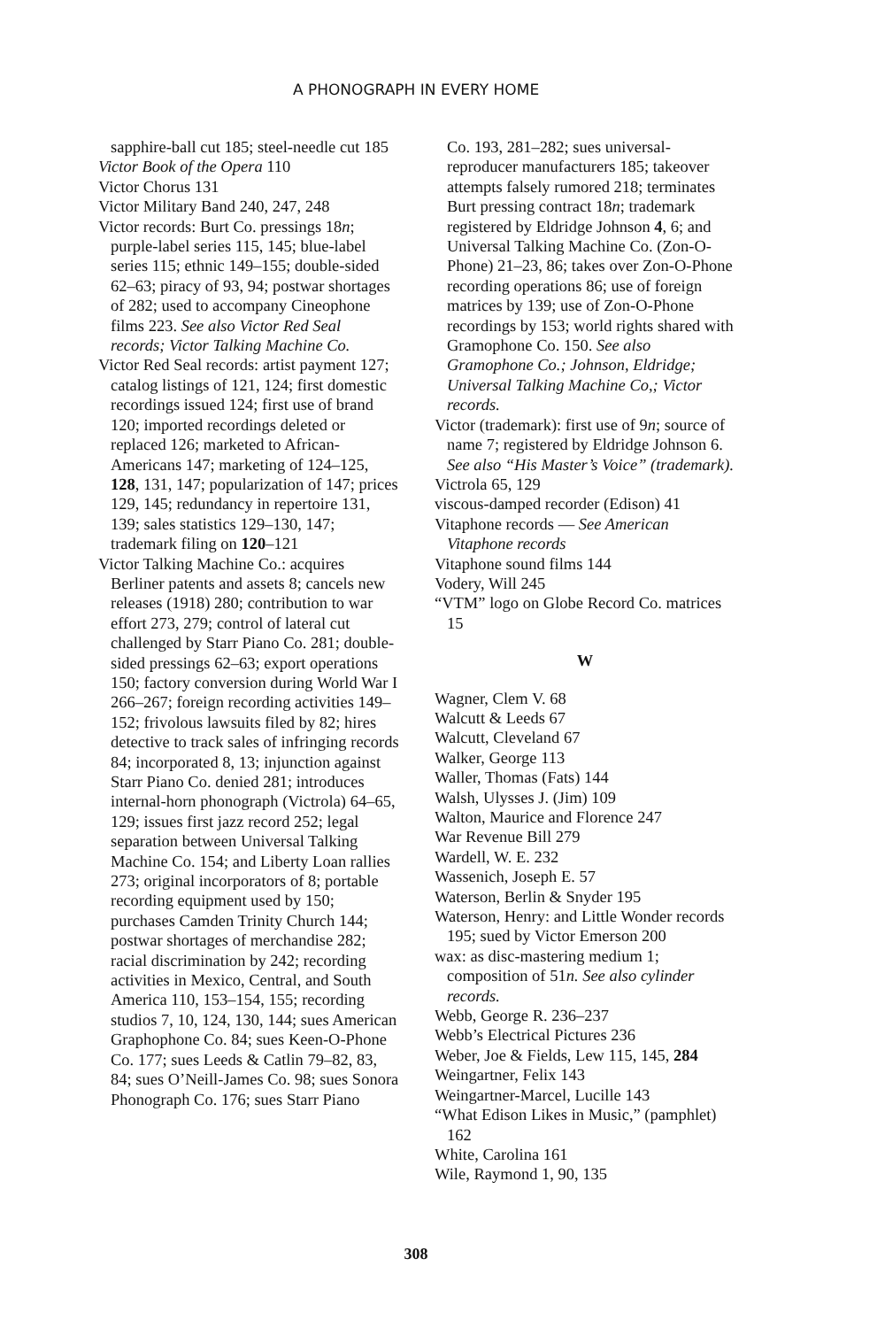A PHONOGRAPH IN EVERY HOME
sapphire-ball cut 185; steel-needle cut 185
Victor Book of the Opera 110
Victor Chorus 131
Victor Military Band 240, 247, 248
Victor records: Burt Co. pressings 18n; purple-label series 115, 145; blue-label series 115; ethnic 149–155; double-sided 62–63; piracy of 93, 94; postwar shortages of 282; used to accompany Cineophone films 223. See also Victor Red Seal records; Victor Talking Machine Co.
Victor Red Seal records: artist payment 127; catalog listings of 121, 124; first domestic recordings issued 124; first use of brand 120; imported recordings deleted or replaced 126; marketed to African-Americans 147; marketing of 124–125, 128, 131, 147; popularization of 147; prices 129, 145; redundancy in repertoire 131, 139; sales statistics 129–130, 147; trademark filing on 120–121
Victor Talking Machine Co.: acquires Berliner patents and assets 8; cancels new releases (1918) 280; contribution to war effort 273, 279; control of lateral cut challenged by Starr Piano Co. 281; double-sided pressings 62–63; export operations 150; factory conversion during World War I 266–267; foreign recording activities 149–152; frivolous lawsuits filed by 82; hires detective to track sales of infringing records 84; incorporated 8, 13; injunction against Starr Piano Co. denied 281; introduces internal-horn phonograph (Victrola) 64–65, 129; issues first jazz record 252; legal separation between Universal Talking Machine Co. 154; and Liberty Loan rallies 273; original incorporators of 8; portable recording equipment used by 150; purchases Camden Trinity Church 144; postwar shortages of merchandise 282; racial discrimination by 242; recording activities in Mexico, Central, and South America 110, 153–154, 155; recording studios 7, 10, 124, 130, 144; sues American Graphophone Co. 84; sues Keen-O-Phone Co. 177; sues Leeds & Catlin 79–82, 83, 84; sues O’Neill-James Co. 98; sues Sonora Phonograph Co. 176; sues Starr Piano
Co. 193, 281–282; sues universal-reproducer manufacturers 185; takeover attempts falsely rumored 218; terminates Burt pressing contract 18n; trademark registered by Eldridge Johnson 4, 6; and Universal Talking Machine Co. (Zon-O-Phone) 21–23, 86; takes over Zon-O-Phone recording operations 86; use of foreign matrices by 139; use of Zon-O-Phone recordings by 153; world rights shared with Gramophone Co. 150. See also Gramophone Co.; Johnson, Eldridge; Universal Talking Machine Co,; Victor records.
Victor (trademark): first use of 9n; source of name 7; registered by Eldridge Johnson 6. See also “His Master’s Voice” (trademark).
Victrola 65, 129
viscous-damped recorder (Edison) 41
Vitaphone records — See American Vitaphone records
Vitaphone sound films 144
Vodery, Will 245
“VTM” logo on Globe Record Co. matrices 15
W
Wagner, Clem V. 68
Walcutt & Leeds 67
Walcutt, Cleveland 67
Walker, George 113
Waller, Thomas (Fats) 144
Walsh, Ulysses J. (Jim) 109
Walton, Maurice and Florence 247
War Revenue Bill 279
Wardell, W. E. 232
Wassenich, Joseph E. 57
Waterson, Berlin & Snyder 195
Waterson, Henry: and Little Wonder records 195; sued by Victor Emerson 200
wax: as disc-mastering medium 1; composition of 51n. See also cylinder records.
Webb, George R. 236–237
Webb’s Electrical Pictures 236
Weber, Joe & Fields, Lew 115, 145, 284
Weingartner, Felix 143
Weingartner-Marcel, Lucille 143
“What Edison Likes in Music,” (pamphlet) 162
White, Carolina 161
Wile, Raymond 1, 90, 135
308